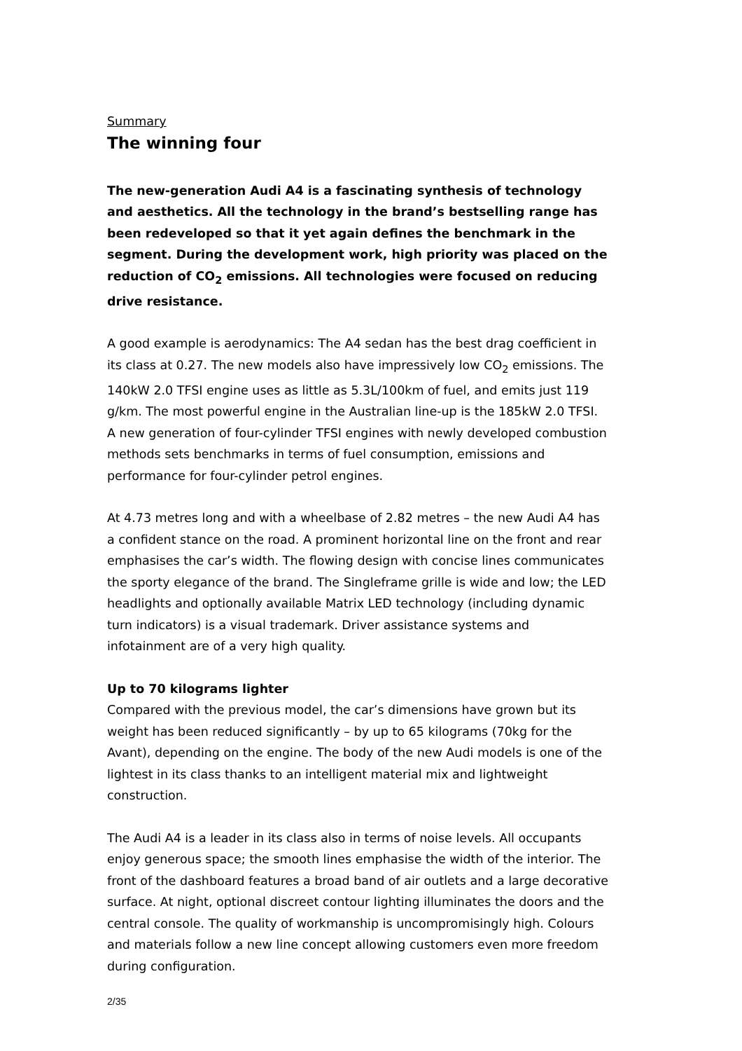Summary
The winning four
The new-generation Audi A4 is a fascinating synthesis of technology and aesthetics. All the technology in the brand’s bestselling range has been redeveloped so that it yet again defines the benchmark in the segment. During the development work, high priority was placed on the reduction of CO<sub>2</sub> emissions. All technologies were focused on reducing drive resistance.
A good example is aerodynamics: The A4 sedan has the best drag coefficient in its class at 0.27. The new models also have impressively low CO<sub>2</sub> emissions. The 140kW 2.0 TFSI engine uses as little as 5.3L/100km of fuel, and emits just 119 g/km. The most powerful engine in the Australian line-up is the 185kW 2.0 TFSI. A new generation of four-cylinder TFSI engines with newly developed combustion methods sets benchmarks in terms of fuel consumption, emissions and performance for four-cylinder petrol engines.
At 4.73 metres long and with a wheelbase of 2.82 metres – the new Audi A4 has a confident stance on the road. A prominent horizontal line on the front and rear emphasises the car’s width. The flowing design with concise lines communicates the sporty elegance of the brand. The Singleframe grille is wide and low; the LED headlights and optionally available Matrix LED technology (including dynamic turn indicators) is a visual trademark. Driver assistance systems and infotainment are of a very high quality.
Up to 70 kilograms lighter
Compared with the previous model, the car’s dimensions have grown but its weight has been reduced significantly – by up to 65 kilograms (70kg for the Avant), depending on the engine. The body of the new Audi models is one of the lightest in its class thanks to an intelligent material mix and lightweight construction.
The Audi A4 is a leader in its class also in terms of noise levels. All occupants enjoy generous space; the smooth lines emphasise the width of the interior. The front of the dashboard features a broad band of air outlets and a large decorative surface. At night, optional discreet contour lighting illuminates the doors and the central console. The quality of workmanship is uncompromisingly high. Colours and materials follow a new line concept allowing customers even more freedom during configuration.
2/35